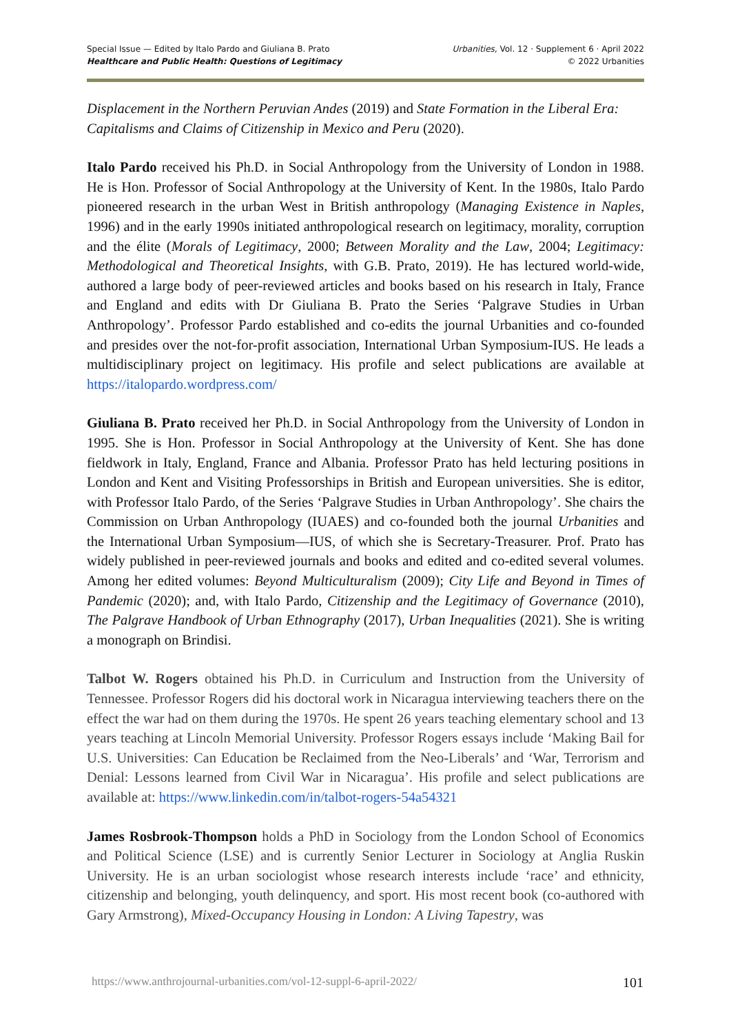Special Issue — Edited by Italo Pardo and Giuliana B. Prato
Healthcare and Public Health: Questions of Legitimacy
Urbanities, Vol. 12 · Supplement 6 · April 2022
© 2022 Urbanities
Displacement in the Northern Peruvian Andes (2019) and State Formation in the Liberal Era: Capitalisms and Claims of Citizenship in Mexico and Peru (2020).
Italo Pardo received his Ph.D. in Social Anthropology from the University of London in 1988. He is Hon. Professor of Social Anthropology at the University of Kent. In the 1980s, Italo Pardo pioneered research in the urban West in British anthropology (Managing Existence in Naples, 1996) and in the early 1990s initiated anthropological research on legitimacy, morality, corruption and the élite (Morals of Legitimacy, 2000; Between Morality and the Law, 2004; Legitimacy: Methodological and Theoretical Insights, with G.B. Prato, 2019). He has lectured world-wide, authored a large body of peer-reviewed articles and books based on his research in Italy, France and England and edits with Dr Giuliana B. Prato the Series ‘Palgrave Studies in Urban Anthropology’. Professor Pardo established and co-edits the journal Urbanities and co-founded and presides over the not-for-profit association, International Urban Symposium-IUS. He leads a multidisciplinary project on legitimacy. His profile and select publications are available at https://italopardo.wordpress.com/
Giuliana B. Prato received her Ph.D. in Social Anthropology from the University of London in 1995. She is Hon. Professor in Social Anthropology at the University of Kent. She has done fieldwork in Italy, England, France and Albania. Professor Prato has held lecturing positions in London and Kent and Visiting Professorships in British and European universities. She is editor, with Professor Italo Pardo, of the Series ‘Palgrave Studies in Urban Anthropology’. She chairs the Commission on Urban Anthropology (IUAES) and co-founded both the journal Urbanities and the International Urban Symposium—IUS, of which she is Secretary-Treasurer. Prof. Prato has widely published in peer-reviewed journals and books and edited and co-edited several volumes. Among her edited volumes: Beyond Multiculturalism (2009); City Life and Beyond in Times of Pandemic (2020); and, with Italo Pardo, Citizenship and the Legitimacy of Governance (2010), The Palgrave Handbook of Urban Ethnography (2017), Urban Inequalities (2021). She is writing a monograph on Brindisi.
Talbot W. Rogers obtained his Ph.D. in Curriculum and Instruction from the University of Tennessee. Professor Rogers did his doctoral work in Nicaragua interviewing teachers there on the effect the war had on them during the 1970s. He spent 26 years teaching elementary school and 13 years teaching at Lincoln Memorial University. Professor Rogers essays include ‘Making Bail for U.S. Universities: Can Education be Reclaimed from the Neo-Liberals’ and ‘War, Terrorism and Denial: Lessons learned from Civil War in Nicaragua’. His profile and select publications are available at: https://www.linkedin.com/in/talbot-rogers-54a54321
James Rosbrook-Thompson holds a PhD in Sociology from the London School of Economics and Political Science (LSE) and is currently Senior Lecturer in Sociology at Anglia Ruskin University. He is an urban sociologist whose research interests include ‘race’ and ethnicity, citizenship and belonging, youth delinquency, and sport. His most recent book (co-authored with Gary Armstrong), Mixed-Occupancy Housing in London: A Living Tapestry, was
https://www.anthrojournal-urbanities.com/vol-12-suppl-6-april-2022/ 101